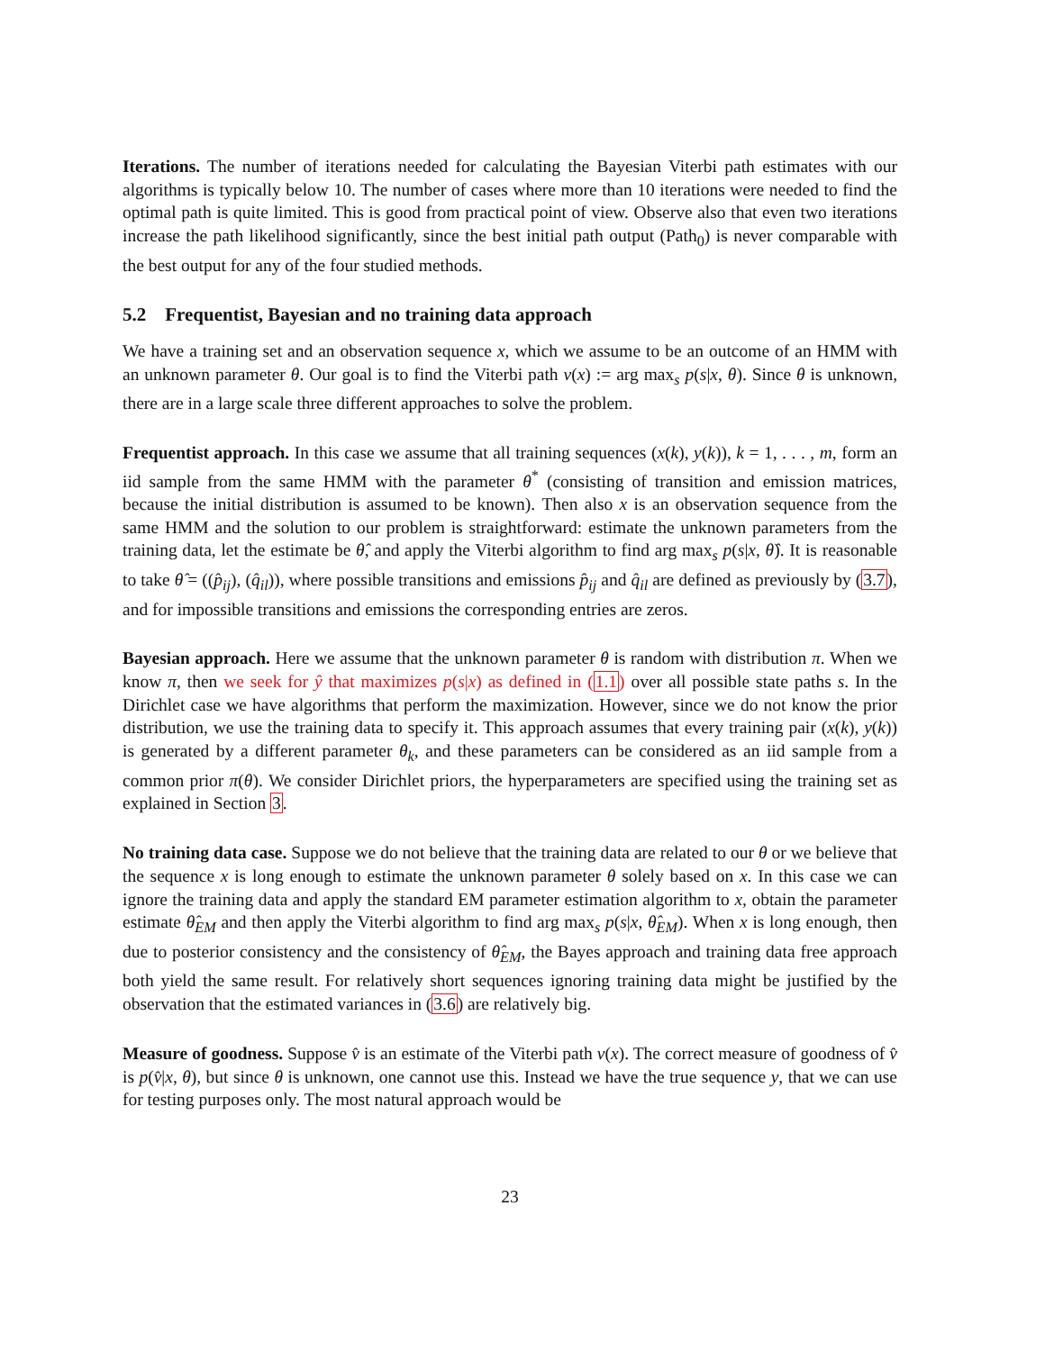Iterations. The number of iterations needed for calculating the Bayesian Viterbi path estimates with our algorithms is typically below 10. The number of cases where more than 10 iterations were needed to find the optimal path is quite limited. This is good from practical point of view. Observe also that even two iterations increase the path likelihood significantly, since the best initial path output (Path<sub>0</sub>) is never comparable with the best output for any of the four studied methods.
5.2 Frequentist, Bayesian and no training data approach
We have a training set and an observation sequence x, which we assume to be an outcome of an HMM with an unknown parameter θ. Our goal is to find the Viterbi path v(x) := arg max<sub>s</sub> p(s|x, θ). Since θ is unknown, there are in a large scale three different approaches to solve the problem.
Frequentist approach. In this case we assume that all training sequences (x(k), y(k)), k = 1, . . . , m, form an iid sample from the same HMM with the parameter θ<sup>*</sup> (consisting of transition and emission matrices, because the initial distribution is assumed to be known). Then also x is an observation sequence from the same HMM and the solution to our problem is straightforward: estimate the unknown parameters from the training data, let the estimate be θ̂, and apply the Viterbi algorithm to find arg max<sub>s</sub> p(s|x, θ̂). It is reasonable to take θ̂ = ((p̂<sub>ij</sub>), (q̂<sub>il</sub>)), where possible transitions and emissions p̂<sub>ij</sub> and q̂<sub>il</sub> are defined as previously by (3.7), and for impossible transitions and emissions the corresponding entries are zeros.
Bayesian approach. Here we assume that the unknown parameter θ is random with distribution π. When we know π, then we seek for ŷ that maximizes p(s|x) as defined in (1.1) over all possible state paths s. In the Dirichlet case we have algorithms that perform the maximization. However, since we do not know the prior distribution, we use the training data to specify it. This approach assumes that every training pair (x(k), y(k)) is generated by a different parameter θ<sub>k</sub>, and these parameters can be considered as an iid sample from a common prior π(θ). We consider Dirichlet priors, the hyperparameters are specified using the training set as explained in Section 3.
No training data case. Suppose we do not believe that the training data are related to our θ or we believe that the sequence x is long enough to estimate the unknown parameter θ solely based on x. In this case we can ignore the training data and apply the standard EM parameter estimation algorithm to x, obtain the parameter estimate θ̂<sub>EM</sub> and then apply the Viterbi algorithm to find arg max<sub>s</sub> p(s|x, θ̂<sub>EM</sub>). When x is long enough, then due to posterior consistency and the consistency of θ̂<sub>EM</sub>, the Bayes approach and training data free approach both yield the same result. For relatively short sequences ignoring training data might be justified by the observation that the estimated variances in (3.6) are relatively big.
Measure of goodness. Suppose v̂ is an estimate of the Viterbi path v(x). The correct measure of goodness of v̂ is p(v̂|x, θ), but since θ is unknown, one cannot use this. Instead we have the true sequence y, that we can use for testing purposes only. The most natural approach would be
23